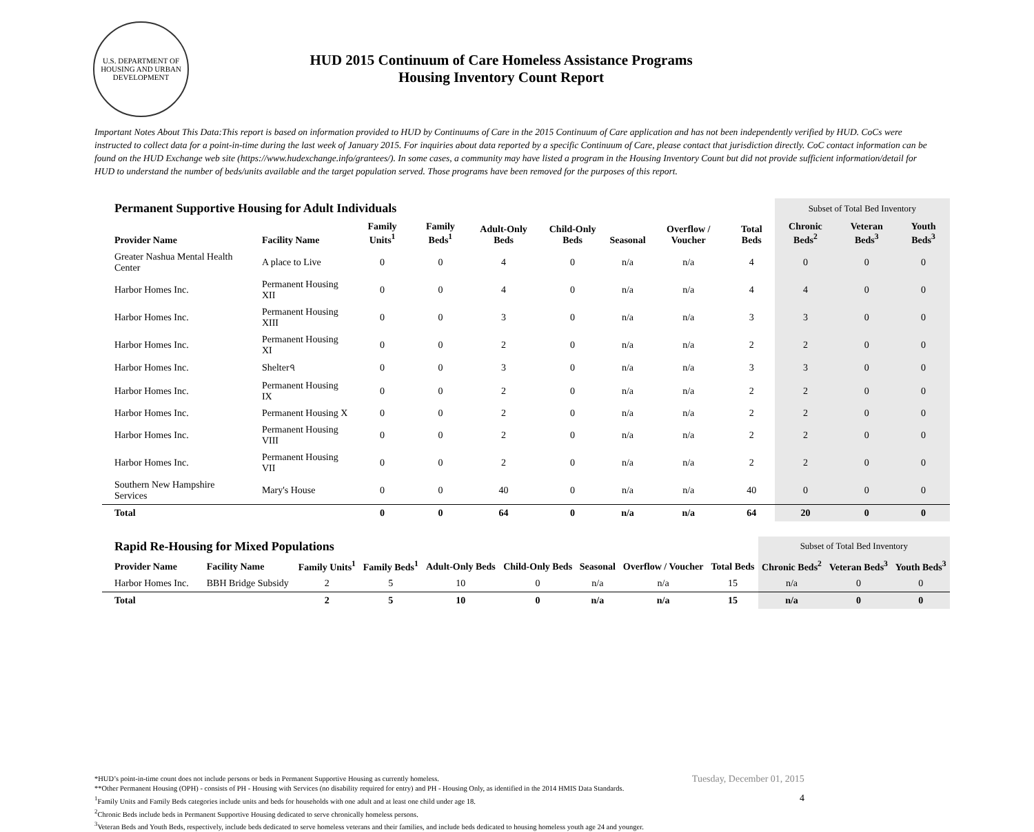U.S. DEPARTMENT OF HOUSING AND URBAN DEVELOPMENT
HUD 2015 Continuum of Care Homeless Assistance Programs
Housing Inventory Count Report
Important Notes About This Data:This report is based on information provided to HUD by Continuums of Care in the 2015 Continuum of Care application and has not been independently verified by HUD. CoCs were instructed to collect data for a point-in-time during the last week of January 2015. For inquiries about data reported by a specific Continuum of Care, please contact that jurisdiction directly. CoC contact information can be found on the HUD Exchange web site (https://www.hudexchange.info/grantees/). In some cases, a community may have listed a program in the Housing Inventory Count but did not provide sufficient information/detail for HUD to understand the number of beds/units available and the target population served. Those programs have been removed for the purposes of this report.
| Permanent Supportive Housing for Adult Individuals | | | | | | | | | Subset of Total Bed Inventory | | |
| Provider Name | Facility Name | Family Units<sup>1</sup> | Family Beds<sup>1</sup> | Adult-Only Beds | Child-Only Beds | Seasonal | Overflow / Voucher | Total Beds | Chronic Beds<sup>2</sup> | Veteran Beds<sup>3</sup> | Youth Beds<sup>3</sup> |
| Greater Nashua Mental Health Center | A place to Live | 0 | 0 | 4 | 0 | n/a | n/a | 4 | 0 | 0 | 0 |
| Harbor Homes Inc. | Permanent Housing XII | 0 | 0 | 4 | 0 | n/a | n/a | 4 | 4 | 0 | 0 |
| Harbor Homes Inc. | Permanent Housing XIII | 0 | 0 | 3 | 0 | n/a | n/a | 3 | 3 | 0 | 0 |
| Harbor Homes Inc. | Permanent Housing XI | 0 | 0 | 2 | 0 | n/a | n/a | 2 | 2 | 0 | 0 |
| Harbor Homes Inc. | Shelter৭ | 0 | 0 | 3 | 0 | n/a | n/a | 3 | 3 | 0 | 0 |
| Harbor Homes Inc. | Permanent Housing IX | 0 | 0 | 2 | 0 | n/a | n/a | 2 | 2 | 0 | 0 |
| Harbor Homes Inc. | Permanent Housing X | 0 | 0 | 2 | 0 | n/a | n/a | 2 | 2 | 0 | 0 |
| Harbor Homes Inc. | Permanent Housing VIII | 0 | 0 | 2 | 0 | n/a | n/a | 2 | 2 | 0 | 0 |
| Harbor Homes Inc. | Permanent Housing VII | 0 | 0 | 2 | 0 | n/a | n/a | 2 | 2 | 0 | 0 |
| Southern New Hampshire Services | Mary's House | 0 | 0 | 40 | 0 | n/a | n/a | 40 | 0 | 0 | 0 |
| Total | | 0 | 0 | 64 | 0 | n/a | n/a | 64 | 20 | 0 | 0 |
| Rapid Re-Housing for Mixed Populations | | | | | | | | | Subset of Total Bed Inventory | | |
| Provider Name | Facility Name | Family Units<sup>1</sup> | Family Beds<sup>1</sup> | Adult-Only Beds | Child-Only Beds | Seasonal | Overflow / Voucher | Total Beds | Chronic Beds<sup>2</sup> | Veteran Beds<sup>3</sup> | Youth Beds<sup>3</sup> |
| Harbor Homes Inc. | BBH Bridge Subsidy | 2 | 5 | 10 | 0 | n/a | n/a | 15 | n/a | 0 | 0 |
| Total | | 2 | 5 | 10 | 0 | n/a | n/a | 15 | n/a | 0 | 0 |
*HUD’s point-in-time count does not include persons or beds in Permanent Supportive Housing as currently homeless.
**Other Permanent Housing (OPH) - consists of PH - Housing with Services (no disability required for entry) and PH - Housing Only, as identified in the 2014 HMIS Data Standards.
<sup>1</sup> Family Units and Family Beds categories include units and beds for households with one adult and at least one child under age 18.
<sup>2</sup> Chronic Beds include beds in Permanent Supportive Housing dedicated to serve chronically homeless persons.
<sup>3</sup> Veteran Beds and Youth Beds, respectively, include beds dedicated to serve homeless veterans and their families, and include beds dedicated to housing homeless youth age 24 and younger.
Tuesday, December 01, 2015
4